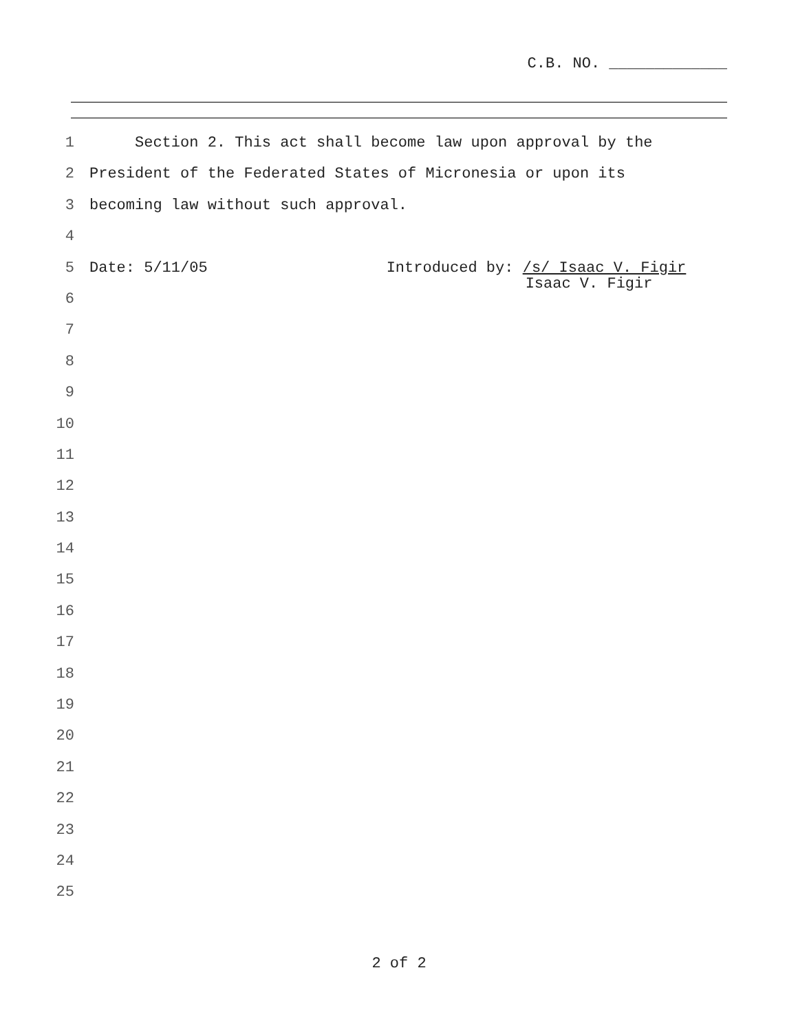C.B. NO. _____________
1 Section 2. This act shall become law upon approval by the
2 President of the Federated States of Micronesia or upon its
3 becoming law without such approval.
4
5 Date: 5/11/05
Introduced by: /s/ Isaac V. Figir
Isaac V. Figir
6
7
8
9
10
11
12
13
14
15
16
17
18
19
20
21
22
23
24
25
2 of 2